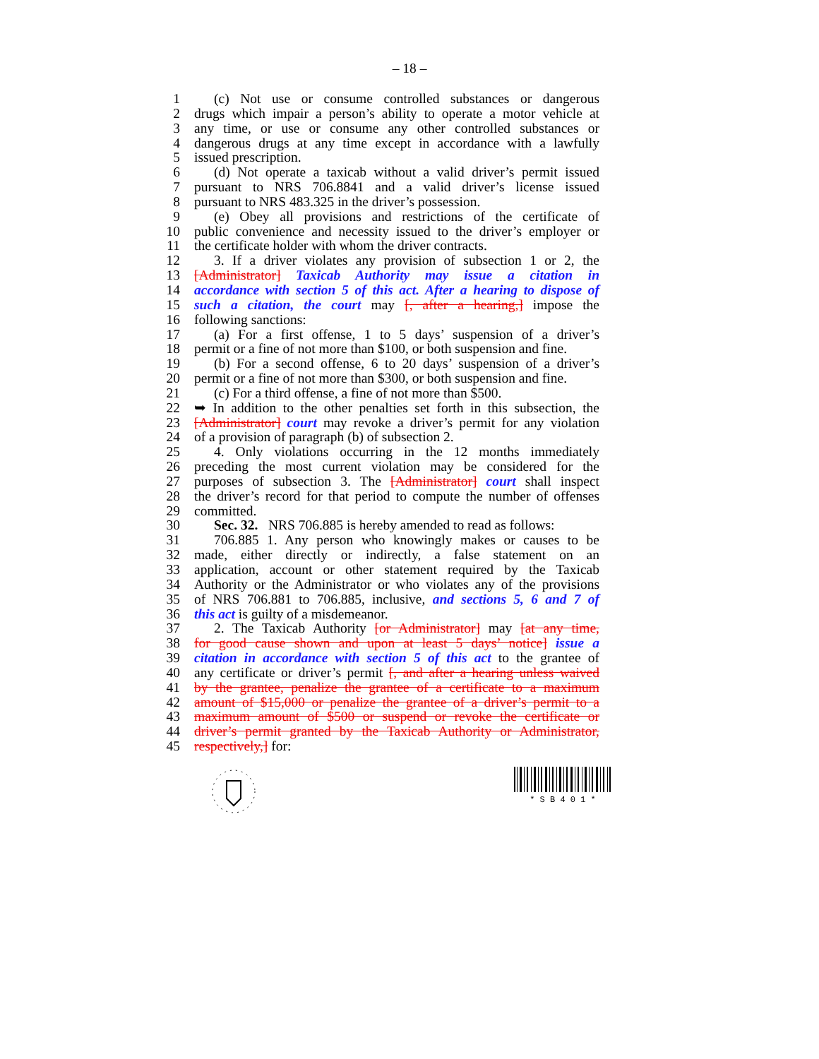– 18 –
1 (c) Not use or consume controlled substances or dangerous
2 drugs which impair a person’s ability to operate a motor vehicle at
3 any time, or use or consume any other controlled substances or
4 dangerous drugs at any time except in accordance with a lawfully
5 issued prescription.
6 (d) Not operate a taxicab without a valid driver’s permit issued
7 pursuant to NRS 706.8841 and a valid driver’s license issued
8 pursuant to NRS 483.325 in the driver’s possession.
9 (e) Obey all provisions and restrictions of the certificate of
10 public convenience and necessity issued to the driver’s employer or
11 the certificate holder with whom the driver contracts.
12 3. If a driver violates any provision of subsection 1 or 2, the
13 [Administrator] Taxicab Authority may issue a citation in
14 accordance with section 5 of this act. After a hearing to dispose of
15 such a citation, the court may [, after a hearing,] impose the
16 following sanctions:
17 (a) For a first offense, 1 to 5 days’ suspension of a driver’s
18 permit or a fine of not more than $100, or both suspension and fine.
19 (b) For a second offense, 6 to 20 days’ suspension of a driver’s
20 permit or a fine of not more than $300, or both suspension and fine.
21 (c) For a third offense, a fine of not more than $500.
22 ➥ In addition to the other penalties set forth in this subsection, the
23 [Administrator] court may revoke a driver’s permit for any violation
24 of a provision of paragraph (b) of subsection 2.
25 4. Only violations occurring in the 12 months immediately
26 preceding the most current violation may be considered for the
27 purposes of subsection 3. The [Administrator] court shall inspect
28 the driver’s record for that period to compute the number of offenses
29 committed.
30 Sec. 32. NRS 706.885 is hereby amended to read as follows:
31 706.885 1. Any person who knowingly makes or causes to be
32 made, either directly or indirectly, a false statement on an
33 application, account or other statement required by the Taxicab
34 Authority or the Administrator or who violates any of the provisions
35 of NRS 706.881 to 706.885, inclusive, and sections 5, 6 and 7 of
36 this act is guilty of a misdemeanor.
37 2. The Taxicab Authority [or Administrator] may [at any time,
38 for good cause shown and upon at least 5 days’ notice] issue a
39 citation in accordance with section 5 of this act to the grantee of
40 any certificate or driver’s permit [, and after a hearing unless waived
41 by the grantee, penalize the grantee of a certificate to a maximum
42 amount of $15,000 or penalize the grantee of a driver’s permit to a
43 maximum amount of $500 or suspend or revoke the certificate or
44 driver’s permit granted by the Taxicab Authority or Administrator,
45 respectively,] for:
* S B 4 0 1 *